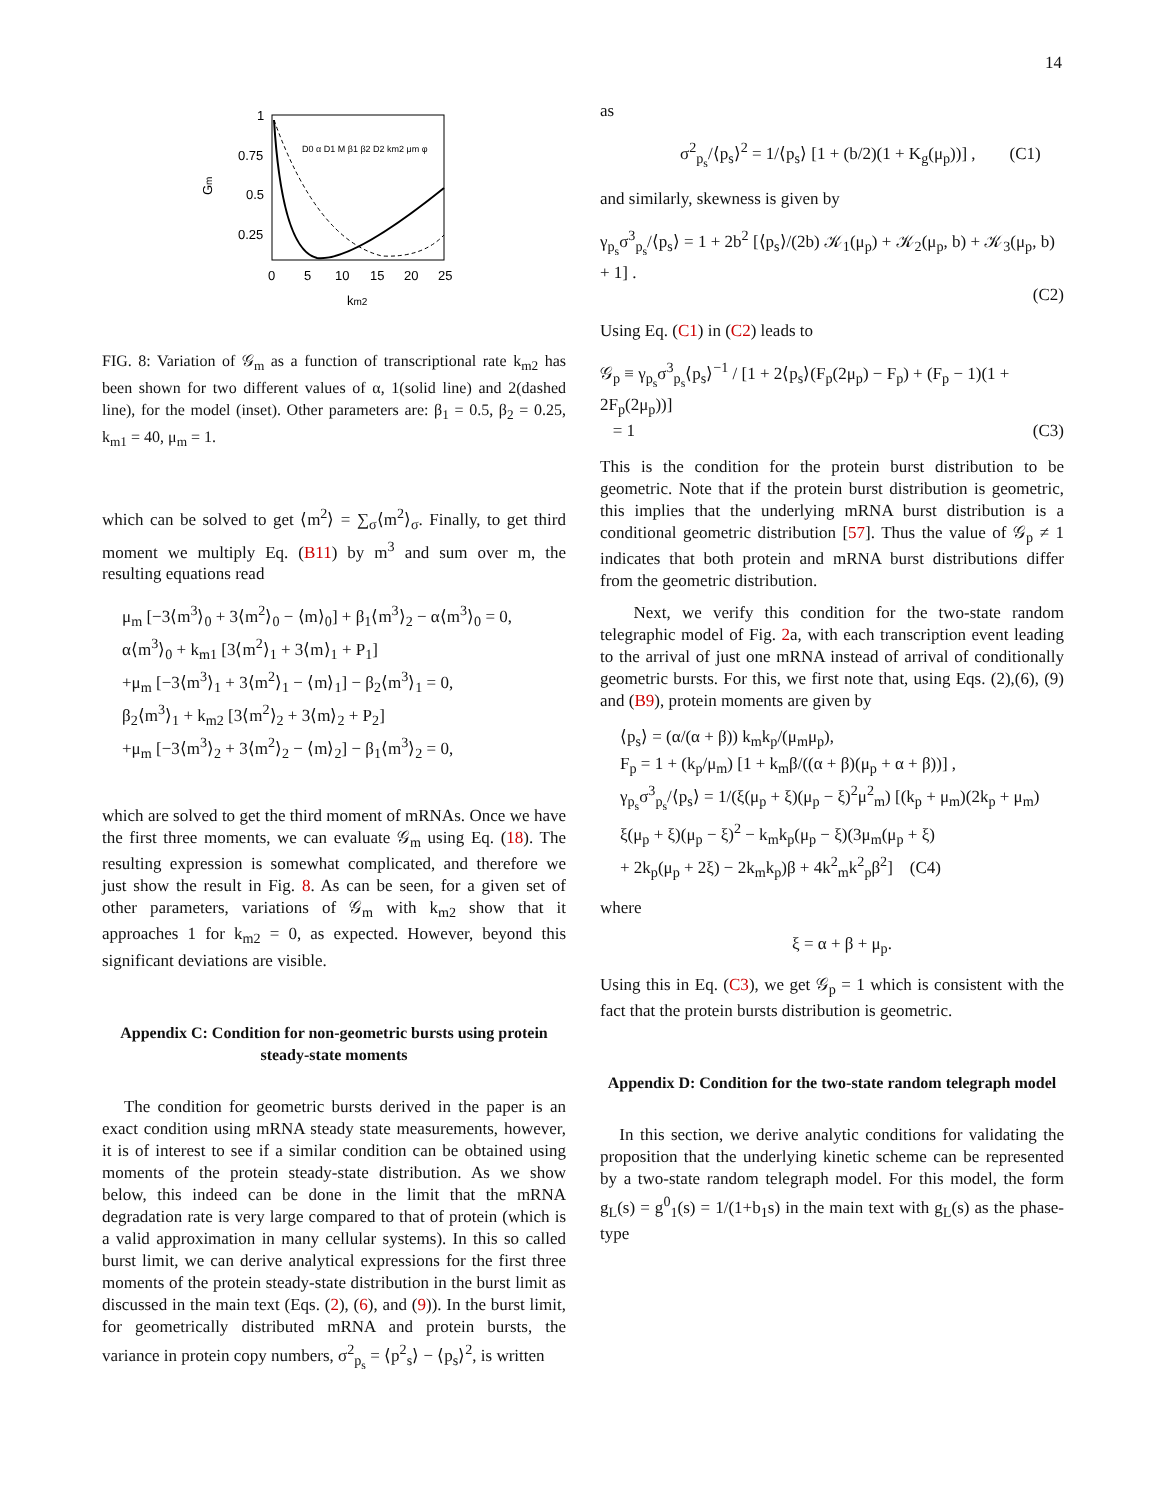14
1
0.75
0.5
0.25
Gm
0
5
10
15
20
25
km2
D0 α D1 M β1 β2 D2 km2 μm φ
FIG. 8: Variation of 𝒢<sub>m</sub> as a function of transcriptional rate k<sub>m2</sub> has been shown for two different values of α, 1(solid line) and 2(dashed line), for the model (inset). Other parameters are: β<sub>1</sub> = 0.5, β<sub>2</sub> = 0.25, k<sub>m1</sub> = 40, μ<sub>m</sub> = 1.
which can be solved to get ⟨m<sup>2</sup>⟩ = ∑<sub>σ</sub>⟨m<sup>2</sup>⟩<sub>σ</sub>. Finally, to get third moment we multiply Eq. (B11) by m<sup>3</sup> and sum over m, the resulting equations read
μ<sub>m</sub> [−3⟨m<sup>3</sup>⟩<sub>0</sub> + 3⟨m<sup>2</sup>⟩<sub>0</sub> − ⟨m⟩<sub>0</sub>] + β<sub>1</sub>⟨m<sup>3</sup>⟩<sub>2</sub> − α⟨m<sup>3</sup>⟩<sub>0</sub> = 0,
α⟨m<sup>3</sup>⟩<sub>0</sub> + k<sub>m1</sub> [3⟨m<sup>2</sup>⟩<sub>1</sub> + 3⟨m⟩<sub>1</sub> + P<sub>1</sub>]
+μ<sub>m</sub> [−3⟨m<sup>3</sup>⟩<sub>1</sub> + 3⟨m<sup>2</sup>⟩<sub>1</sub> − ⟨m⟩<sub>1</sub>] − β<sub>2</sub>⟨m<sup>3</sup>⟩<sub>1</sub> = 0,
β<sub>2</sub>⟨m<sup>3</sup>⟩<sub>1</sub> + k<sub>m2</sub> [3⟨m<sup>2</sup>⟩<sub>2</sub> + 3⟨m⟩<sub>2</sub> + P<sub>2</sub>]
+μ<sub>m</sub> [−3⟨m<sup>3</sup>⟩<sub>2</sub> + 3⟨m<sup>2</sup>⟩<sub>2</sub> − ⟨m⟩<sub>2</sub>] − β<sub>1</sub>⟨m<sup>3</sup>⟩<sub>2</sub> = 0,
which are solved to get the third moment of mRNAs. Once we have the first three moments, we can evaluate 𝒢<sub>m</sub> using Eq. (18). The resulting expression is somewhat complicated, and therefore we just show the result in Fig. 8. As can be seen, for a given set of other parameters, variations of 𝒢<sub>m</sub> with k<sub>m2</sub> show that it approaches 1 for k<sub>m2</sub> = 0, as expected. However, beyond this significant deviations are visible.
Appendix C: Condition for non-geometric bursts using protein steady-state moments
The condition for geometric bursts derived in the paper is an exact condition using mRNA steady state measurements, however, it is of interest to see if a similar condition can be obtained using moments of the protein steady-state distribution. As we show below, this indeed can be done in the limit that the mRNA degradation rate is very large compared to that of protein (which is a valid approximation in many cellular systems). In this so called burst limit, we can derive analytical expressions for the first three moments of the protein steady-state distribution in the burst limit as discussed in the main text (Eqs. (2), (6), and (9)). In the burst limit, for geometrically distributed mRNA and protein bursts, the variance in protein copy numbers, σ<sup>2</sup><sub>p<sub>s</sub></sub> = ⟨p<sup>2</sup><sub>s</sub>⟩ − ⟨p<sub>s</sub>⟩<sup>2</sup>, is written
as
σ<sup>2</sup><sub>p<sub>s</sub></sub>/⟨p<sub>s</sub>⟩<sup>2</sup> = 1/⟨p<sub>s</sub>⟩ [1 + (b/2)(1 + K<sub>g</sub>(μ<sub>p</sub>))] , (C1)
and similarly, skewness is given by
γ<sub>p<sub>s</sub></sub>σ<sup>3</sup><sub>p<sub>s</sub></sub>/⟨p<sub>s</sub>⟩ = 1 + 2b<sup>2</sup> [⟨p<sub>s</sub>⟩/(2b) 𝒦<sub>1</sub>(μ<sub>p</sub>) + 𝒦<sub>2</sub>(μ<sub>p</sub>, b) + 𝒦<sub>3</sub>(μ<sub>p</sub>, b) + 1] .
(C2)
Using Eq. (C1) in (C2) leads to
𝒢<sub>p</sub> ≡ γ<sub>p<sub>s</sub></sub>σ<sup>3</sup><sub>p<sub>s</sub></sub>⟨p<sub>s</sub>⟩<sup>−1</sup> / [1 + 2⟨p<sub>s</sub>⟩(F<sub>p</sub>(2μ<sub>p</sub>) − F<sub>p</sub>) + (F<sub>p</sub> − 1)(1 + 2F<sub>p</sub>(2μ<sub>p</sub>))]
= 1 (C3)
This is the condition for the protein burst distribution to be geometric. Note that if the protein burst distribution is geometric, this implies that the underlying mRNA burst distribution is a conditional geometric distribution [57]. Thus the value of 𝒢<sub>p</sub> ≠ 1 indicates that both protein and mRNA burst distributions differ from the geometric distribution.
Next, we verify this condition for the two-state random telegraphic model of Fig. 2a, with each transcription event leading to the arrival of just one mRNA instead of arrival of conditionally geometric bursts. For this, we first note that, using Eqs. (2),(6), (9) and (B9), protein moments are given by
⟨p<sub>s</sub>⟩ = (α/(α + β)) k<sub>m</sub>k<sub>p</sub>/(μ<sub>m</sub>μ<sub>p</sub>),
F<sub>p</sub> = 1 + (k<sub>p</sub>/μ<sub>m</sub>) [1 + k<sub>m</sub>β/((α + β)(μ<sub>p</sub> + α + β))] ,
γ<sub>p<sub>s</sub></sub>σ<sup>3</sup><sub>p<sub>s</sub></sub>/⟨p<sub>s</sub>⟩ = 1/(ξ(μ<sub>p</sub> + ξ)(μ<sub>p</sub> − ξ)<sup>2</sup>μ<sup>2</sup><sub>m</sub>) [(k<sub>p</sub> + μ<sub>m</sub>)(2k<sub>p</sub> + μ<sub>m</sub>)
ξ(μ<sub>p</sub> + ξ)(μ<sub>p</sub> − ξ)<sup>2</sup> − k<sub>m</sub>k<sub>p</sub>(μ<sub>p</sub> − ξ)(3μ<sub>m</sub>(μ<sub>p</sub> + ξ)
+ 2k<sub>p</sub>(μ<sub>p</sub> + 2ξ) − 2k<sub>m</sub>k<sub>p</sub>)β + 4k<sup>2</sup><sub>m</sub>k<sup>2</sup><sub>p</sub>β<sup>2</sup>] (C4)
where
ξ = α + β + μ<sub>p</sub>.
Using this in Eq. (C3), we get 𝒢<sub>p</sub> = 1 which is consistent with the fact that the protein bursts distribution is geometric.
Appendix D: Condition for the two-state random telegraph model
In this section, we derive analytic conditions for validating the proposition that the underlying kinetic scheme can be represented by a two-state random telegraph model. For this model, the form g<sub>L</sub>(s) = g<sup>0</sup><sub>1</sub>(s) = 1/(1+b<sub>1</sub>s) in the main text with g<sub>L</sub>(s) as the phase-type